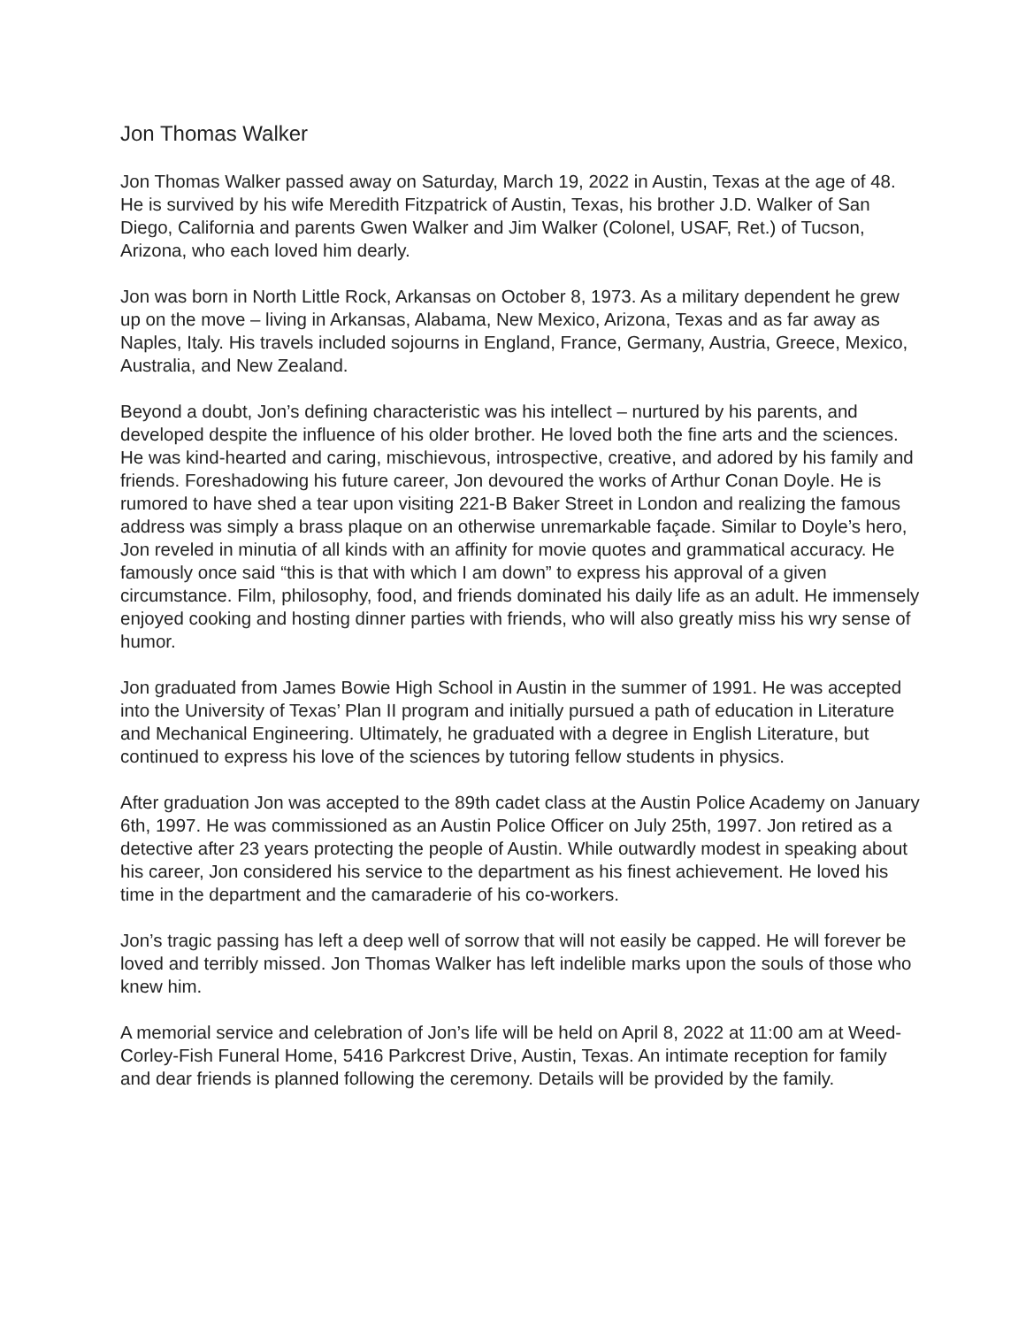Jon Thomas Walker
Jon Thomas Walker passed away on Saturday, March 19, 2022 in Austin, Texas at the age of 48. He is survived by his wife Meredith Fitzpatrick of Austin, Texas, his brother J.D. Walker of San Diego, California and parents Gwen Walker and Jim Walker (Colonel, USAF, Ret.) of Tucson, Arizona, who each loved him dearly.
Jon was born in North Little Rock, Arkansas on October 8, 1973. As a military dependent he grew up on the move – living in Arkansas, Alabama, New Mexico, Arizona, Texas and as far away as Naples, Italy. His travels included sojourns in England, France, Germany, Austria, Greece, Mexico, Australia, and New Zealand.
Beyond a doubt, Jon’s defining characteristic was his intellect – nurtured by his parents, and developed despite the influence of his older brother. He loved both the fine arts and the sciences. He was kind-hearted and caring, mischievous, introspective, creative, and adored by his family and friends. Foreshadowing his future career, Jon devoured the works of Arthur Conan Doyle. He is rumored to have shed a tear upon visiting 221-B Baker Street in London and realizing the famous address was simply a brass plaque on an otherwise unremarkable façade. Similar to Doyle’s hero, Jon reveled in minutia of all kinds with an affinity for movie quotes and grammatical accuracy. He famously once said “this is that with which I am down” to express his approval of a given circumstance. Film, philosophy, food, and friends dominated his daily life as an adult. He immensely enjoyed cooking and hosting dinner parties with friends, who will also greatly miss his wry sense of humor.
Jon graduated from James Bowie High School in Austin in the summer of 1991. He was accepted into the University of Texas’ Plan II program and initially pursued a path of education in Literature and Mechanical Engineering. Ultimately, he graduated with a degree in English Literature, but continued to express his love of the sciences by tutoring fellow students in physics.
After graduation Jon was accepted to the 89th cadet class at the Austin Police Academy on January 6th, 1997. He was commissioned as an Austin Police Officer on July 25th, 1997. Jon retired as a detective after 23 years protecting the people of Austin. While outwardly modest in speaking about his career, Jon considered his service to the department as his finest achievement. He loved his time in the department and the camaraderie of his co-workers.
Jon’s tragic passing has left a deep well of sorrow that will not easily be capped. He will forever be loved and terribly missed. Jon Thomas Walker has left indelible marks upon the souls of those who knew him.
A memorial service and celebration of Jon’s life will be held on April 8, 2022 at 11:00 am at Weed-Corley-Fish Funeral Home, 5416 Parkcrest Drive, Austin, Texas. An intimate reception for family and dear friends is planned following the ceremony. Details will be provided by the family.